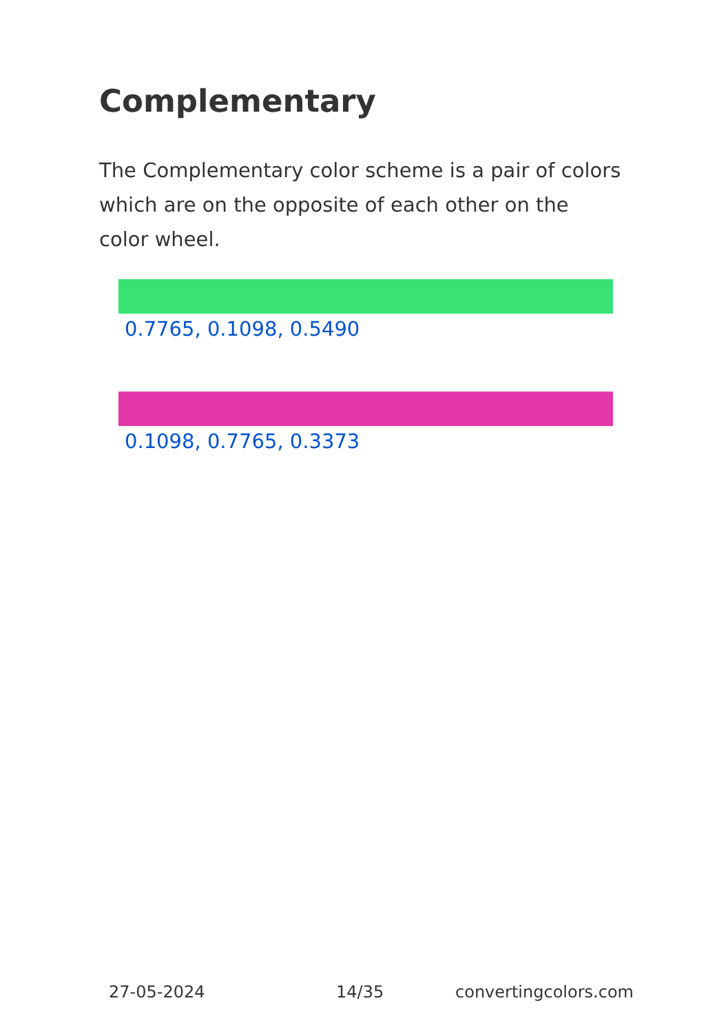Complementary
The Complementary color scheme is a pair of colors which are on the opposite of each other on the color wheel.
0.7765, 0.1098, 0.5490
0.1098, 0.7765, 0.3373
27-05-2024 14/35 convertingcolors.com